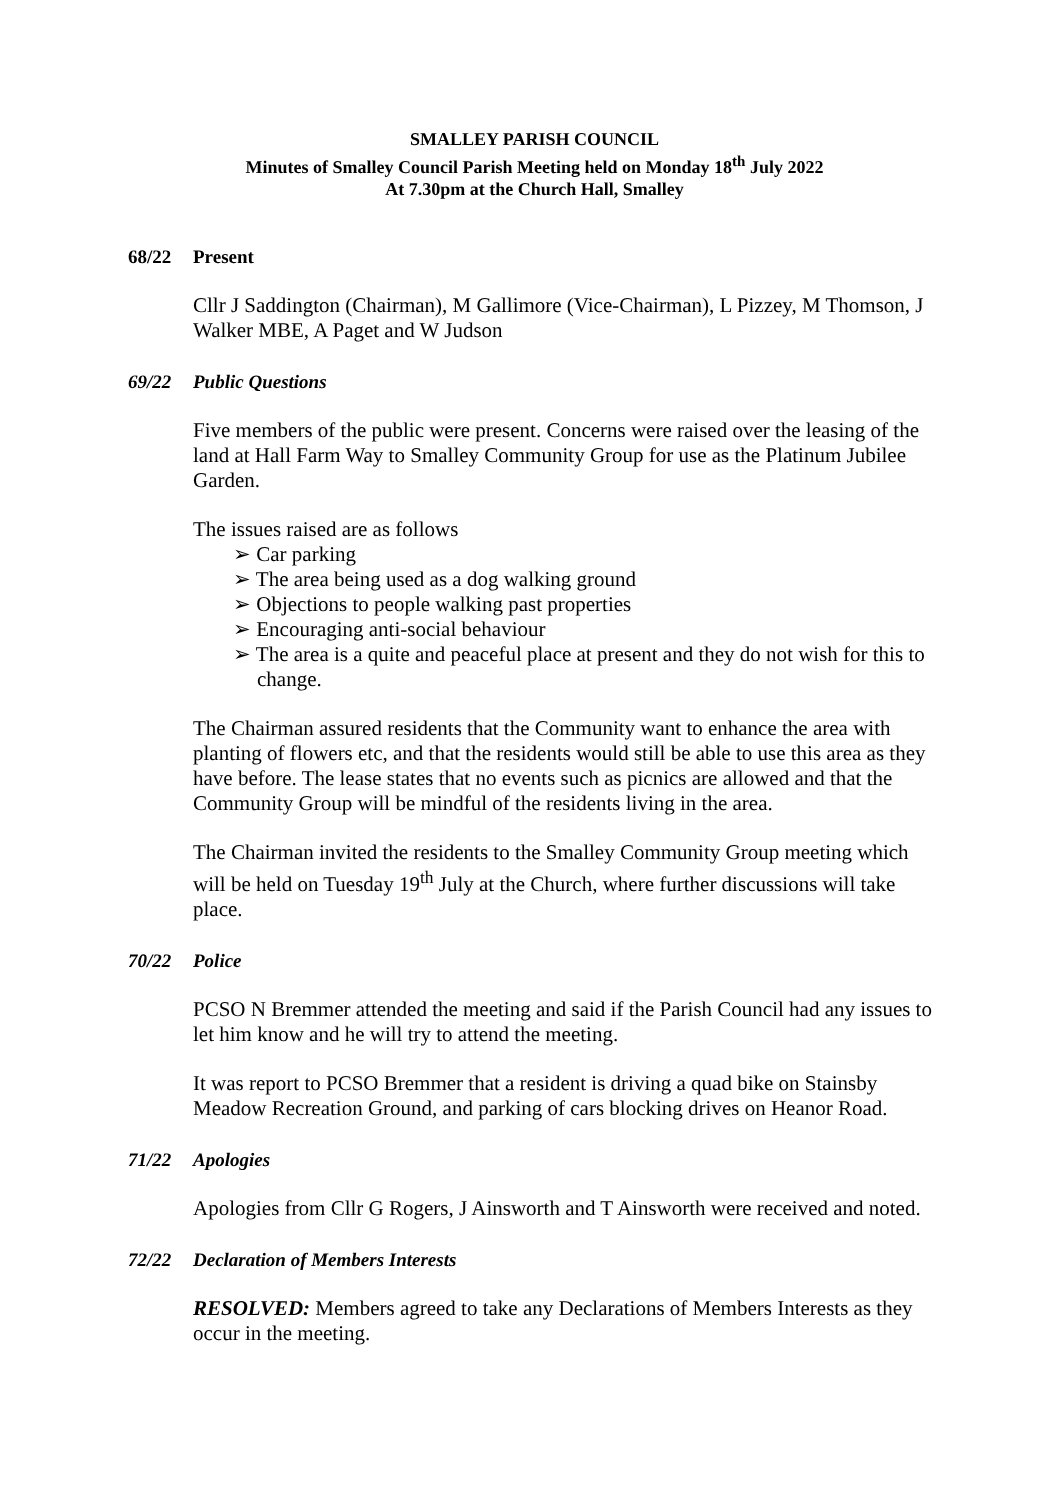SMALLEY PARISH COUNCIL
Minutes of Smalley Council Parish Meeting held on Monday 18<sup>th</sup> July 2022
At 7.30pm at the Church Hall, Smalley
68/22 Present
Cllr J Saddington (Chairman), M Gallimore (Vice-Chairman), L Pizzey, M Thomson, J Walker MBE, A Paget and W Judson
69/22 Public Questions
Five members of the public were present. Concerns were raised over the leasing of the land at Hall Farm Way to Smalley Community Group for use as the Platinum Jubilee Garden.
The issues raised are as follows
➢ Car parking
➢ The area being used as a dog walking ground
➢ Objections to people walking past properties
➢ Encouraging anti-social behaviour
➢ The area is a quite and peaceful place at present and they do not wish for this to change.
The Chairman assured residents that the Community want to enhance the area with planting of flowers etc, and that the residents would still be able to use this area as they have before. The lease states that no events such as picnics are allowed and that the Community Group will be mindful of the residents living in the area.
The Chairman invited the residents to the Smalley Community Group meeting which will be held on Tuesday 19<sup>th</sup> July at the Church, where further discussions will take place.
70/22 Police
PCSO N Bremmer attended the meeting and said if the Parish Council had any issues to let him know and he will try to attend the meeting.
It was report to PCSO Bremmer that a resident is driving a quad bike on Stainsby Meadow Recreation Ground, and parking of cars blocking drives on Heanor Road.
71/22 Apologies
Apologies from Cllr G Rogers, J Ainsworth and T Ainsworth were received and noted.
72/22 Declaration of Members Interests
RESOLVED: Members agreed to take any Declarations of Members Interests as they occur in the meeting.